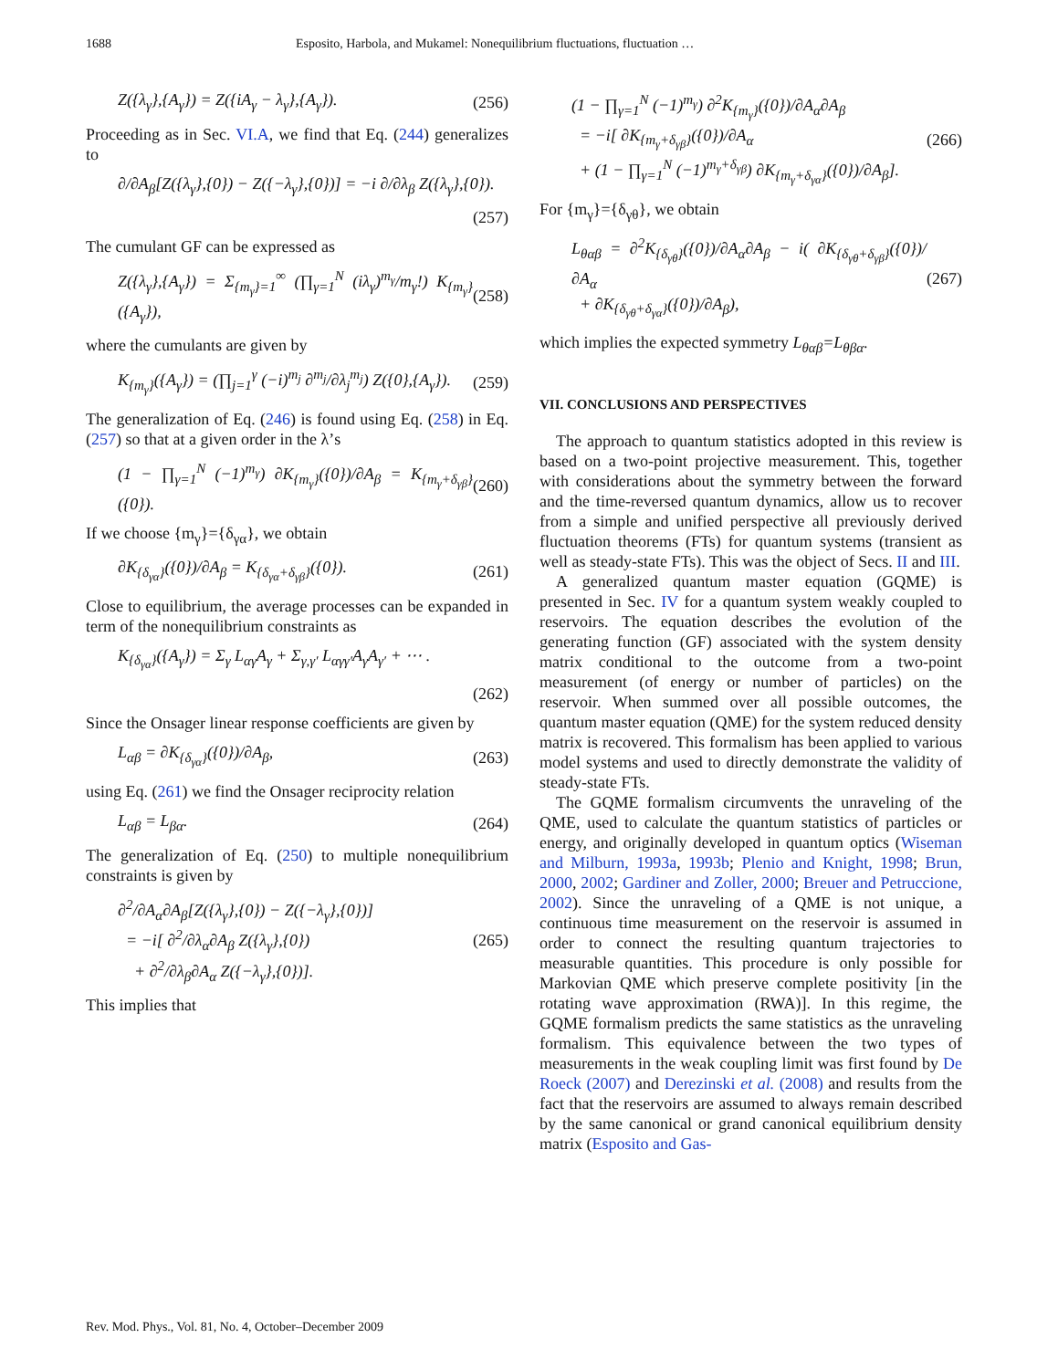1688 Esposito, Harbola, and Mukamel: Nonequilibrium fluctuations, fluctuation …
Z({λ<sub>γ</sub>},{A<sub>γ</sub>}) = Z({iA<sub>γ</sub> − λ<sub>γ</sub>},{A<sub>γ</sub>}). (256)
Proceeding as in Sec. VI.A, we find that Eq. (244) generalizes to
∂/∂A<sub>β</sub>[Z({λ<sub>γ</sub>},{0}) − Z({−λ<sub>γ</sub>},{0})] = −i ∂/∂λ<sub>β</sub> Z({λ<sub>γ</sub>},{0}).
(257)
The cumulant GF can be expressed as
Z({λ<sub>γ</sub>},{A<sub>γ</sub>}) = Σ<sub>{m<sub>γ</sub>}=1</sub><sup>∞</sup> (∏<sub>γ=1</sub><sup>N</sup> (iλ<sub>γ</sub>)<sup>m<sub>γ</sub></sup>/m<sub>γ</sub>!) K<sub>{m<sub>γ</sub>}</sub>({A<sub>γ</sub>}), (258)
where the cumulants are given by
K<sub>{m<sub>γ</sub>}</sub>({A<sub>γ</sub>}) = (∏<sub>j=1</sub><sup>γ</sup> (−i)<sup>m<sub>j</sub></sup> ∂<sup>m<sub>j</sub></sup>/∂λ<sub>j</sub><sup>m<sub>j</sub></sup>) Z({0},{A<sub>γ</sub>}). (259)
The generalization of Eq. (246) is found using Eq. (258) in Eq. (257) so that at a given order in the λ’s
(1 − ∏<sub>γ=1</sub><sup>N</sup> (−1)<sup>m<sub>γ</sub></sup>) ∂K<sub>{m<sub>γ</sub>}</sub>({0})/∂A<sub>β</sub> = K<sub>{m<sub>γ</sub>+δ<sub>γβ</sub>}</sub>({0}). (260)
If we choose {m<sub>γ</sub>}={δ<sub>γα</sub>}, we obtain
∂K<sub>{δ<sub>γα</sub>}</sub>({0})/∂A<sub>β</sub> = K<sub>{δ<sub>γα</sub>+δ<sub>γβ</sub>}</sub>({0}). (261)
Close to equilibrium, the average processes can be expanded in term of the nonequilibrium constraints as
K<sub>{δ<sub>γα</sub>}</sub>({A<sub>γ</sub>}) = Σ<sub>γ</sub> L<sub>αγ</sub>A<sub>γ</sub> + Σ<sub>γ,γ′</sub> L<sub>αγγ′</sub>A<sub>γ</sub>A<sub>γ′</sub> + ⋯ .
(262)
Since the Onsager linear response coefficients are given by
L<sub>αβ</sub> = ∂K<sub>{δ<sub>γα</sub>}</sub>({0})/∂A<sub>β</sub>, (263)
using Eq. (261) we find the Onsager reciprocity relation
L<sub>αβ</sub> = L<sub>βα</sub>. (264)
The generalization of Eq. (250) to multiple nonequilibrium constraints is given by
∂<sup>2</sup>/∂A<sub>α</sub>∂A<sub>β</sub>[Z({λ<sub>γ</sub>},{0}) − Z({−λ<sub>γ</sub>},{0})]
= −i[ ∂<sup>2</sup>/∂λ<sub>α</sub>∂A<sub>β</sub> Z({λ<sub>γ</sub>},{0})
+ ∂<sup>2</sup>/∂λ<sub>β</sub>∂A<sub>α</sub> Z({−λ<sub>γ</sub>},{0})]. (265)
This implies that
(1 − ∏<sub>γ=1</sub><sup>N</sup> (−1)<sup>m<sub>γ</sub></sup>) ∂<sup>2</sup>K<sub>{m<sub>γ</sub>}</sub>({0})/∂A<sub>α</sub>∂A<sub>β</sub>
= −i[ ∂K<sub>{m<sub>γ</sub>+δ<sub>γβ</sub>}</sub>({0})/∂A<sub>α</sub>
+ (1 − ∏<sub>γ=1</sub><sup>N</sup> (−1)<sup>m<sub>γ</sub>+δ<sub>γβ</sub></sup>) ∂K<sub>{m<sub>γ</sub>+δ<sub>γα</sub>}</sub>({0})/∂A<sub>β</sub>]. (266)
For {m<sub>γ</sub>}={δ<sub>γθ</sub>}, we obtain
L<sub>θαβ</sub> = ∂<sup>2</sup>K<sub>{δ<sub>γθ</sub>}</sub>({0})/∂A<sub>α</sub>∂A<sub>β</sub> − i( ∂K<sub>{δ<sub>γθ</sub>+δ<sub>γβ</sub>}</sub>({0})/∂A<sub>α</sub>
+ ∂K<sub>{δ<sub>γθ</sub>+δ<sub>γα</sub>}</sub>({0})/∂A<sub>β</sub>), (267)
which implies the expected symmetry L<sub>θαβ</sub>=L<sub>θβα</sub>.
VII. CONCLUSIONS AND PERSPECTIVES
The approach to quantum statistics adopted in this review is based on a two-point projective measurement. This, together with considerations about the symmetry between the forward and the time-reversed quantum dynamics, allow us to recover from a simple and unified perspective all previously derived fluctuation theorems (FTs) for quantum systems (transient as well as steady-state FTs). This was the object of Secs. II and III.
A generalized quantum master equation (GQME) is presented in Sec. IV for a quantum system weakly coupled to reservoirs. The equation describes the evolution of the generating function (GF) associated with the system density matrix conditional to the outcome from a two-point measurement (of energy or number of particles) on the reservoir. When summed over all possible outcomes, the quantum master equation (QME) for the system reduced density matrix is recovered. This formalism has been applied to various model systems and used to directly demonstrate the validity of steady-state FTs.
The GQME formalism circumvents the unraveling of the QME, used to calculate the quantum statistics of particles or energy, and originally developed in quantum optics (Wiseman and Milburn, 1993a, 1993b; Plenio and Knight, 1998; Brun, 2000, 2002; Gardiner and Zoller, 2000; Breuer and Petruccione, 2002). Since the unraveling of a QME is not unique, a continuous time measurement on the reservoir is assumed in order to connect the resulting quantum trajectories to measurable quantities. This procedure is only possible for Markovian QME which preserve complete positivity [in the rotating wave approximation (RWA)]. In this regime, the GQME formalism predicts the same statistics as the unraveling formalism. This equivalence between the two types of measurements in the weak coupling limit was first found by De Roeck (2007) and Derezinski et al. (2008) and results from the fact that the reservoirs are assumed to always remain described by the same canonical or grand canonical equilibrium density matrix (Esposito and Gas-
Rev. Mod. Phys., Vol. 81, No. 4, October–December 2009